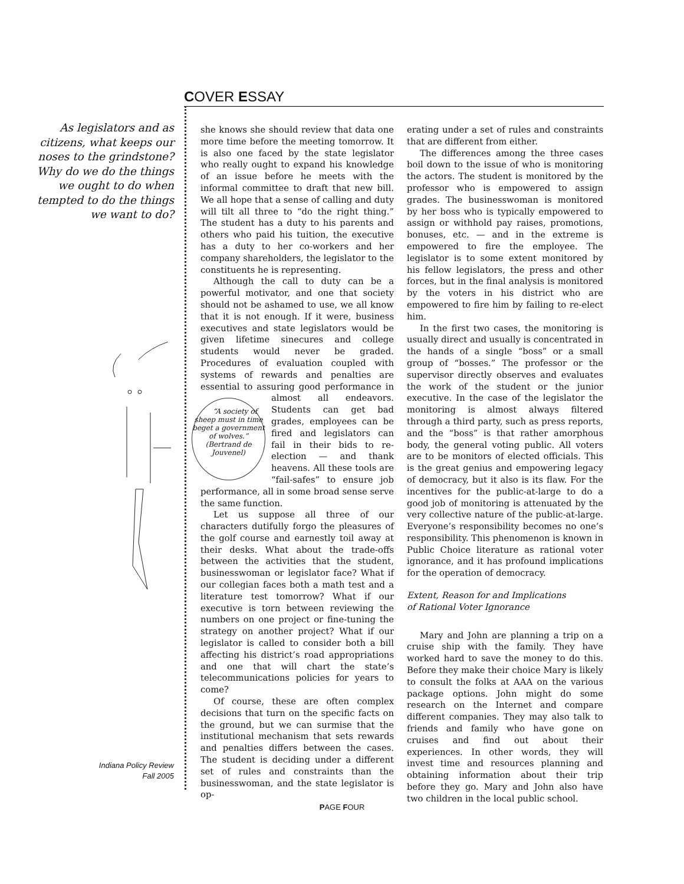COVER ESSAY
As legislators and as citizens, what keeps our noses to the grindstone? Why do we do the things we ought to do when tempted to do the things we want to do?
she knows she should review that data one more time before the meeting tomorrow. It is also one faced by the state legislator who really ought to expand his knowledge of an issue before he meets with the informal committee to draft that new bill. We all hope that a sense of calling and duty will tilt all three to “do the right thing.” The student has a duty to his parents and others who paid his tuition, the executive has a duty to her co-workers and her company shareholders, the legislator to the constituents he is representing.
Although the call to duty can be a powerful motivator, and one that society should not be ashamed to use, we all know that it is not enough. If it were, business executives and state legislators would be given lifetime sinecures and college students would never be graded. Procedures of evaluation coupled with systems of rewards and penalties are essential to assuring good performance in almost all endeavors. “A society of sheep must in time beget a government of wolves.”
(Bertrand de Jouvenel) Students can get bad grades, employees can be fired and legislators can fail in their bids to re-election — and thank heavens. All these tools are “fail-safes” to ensure job performance, all in some broad sense serve the same function.
Let us suppose all three of our characters dutifully forgo the pleasures of the golf course and earnestly toil away at their desks. What about the trade-offs between the activities that the student, businesswoman or legislator face? What if our collegian faces both a math test and a literature test tomorrow? What if our executive is torn between reviewing the numbers on one project or fine-tuning the strategy on another project? What if our legislator is called to consider both a bill affecting his district’s road appropriations and one that will chart the state’s telecommunications policies for years to come?
Of course, these are often complex decisions that turn on the specific facts on the ground, but we can surmise that the institutional mechanism that sets rewards and penalties differs between the cases. The student is deciding under a different set of rules and constraints than the businesswoman, and the state legislator is op-
erating under a set of rules and constraints that are different from either.
The differences among the three cases boil down to the issue of who is monitoring the actors. The student is monitored by the professor who is empowered to assign grades. The businesswoman is monitored by her boss who is typically empowered to assign or withhold pay raises, promotions, bonuses, etc. — and in the extreme is empowered to fire the employee. The legislator is to some extent monitored by his fellow legislators, the press and other forces, but in the final analysis is monitored by the voters in his district who are empowered to fire him by failing to re-elect him.
In the first two cases, the monitoring is usually direct and usually is concentrated in the hands of a single “boss” or a small group of “bosses.” The professor or the supervisor directly observes and evaluates the work of the student or the junior executive. In the case of the legislator the monitoring is almost always filtered through a third party, such as press reports, and the “boss” is that rather amorphous body, the general voting public. All voters are to be monitors of elected officials. This is the great genius and empowering legacy of democracy, but it also is its flaw. For the incentives for the public-at-large to do a good job of monitoring is attenuated by the very collective nature of the public-at-large. Everyone’s responsibility becomes no one’s responsibility. This phenomenon is known in Public Choice literature as rational voter ignorance, and it has profound implications for the operation of democracy.
Extent, Reason for and Implications
of Rational Voter Ignorance
Mary and John are planning a trip on a cruise ship with the family. They have worked hard to save the money to do this. Before they make their choice Mary is likely to consult the folks at AAA on the various package options. John might do some research on the Internet and compare different companies. They may also talk to friends and family who have gone on cruises and find out about their experiences. In other words, they will invest time and resources planning and obtaining information about their trip before they go. Mary and John also have two children in the local public school.
Indiana Policy Review
Fall 2005
PAGE FOUR